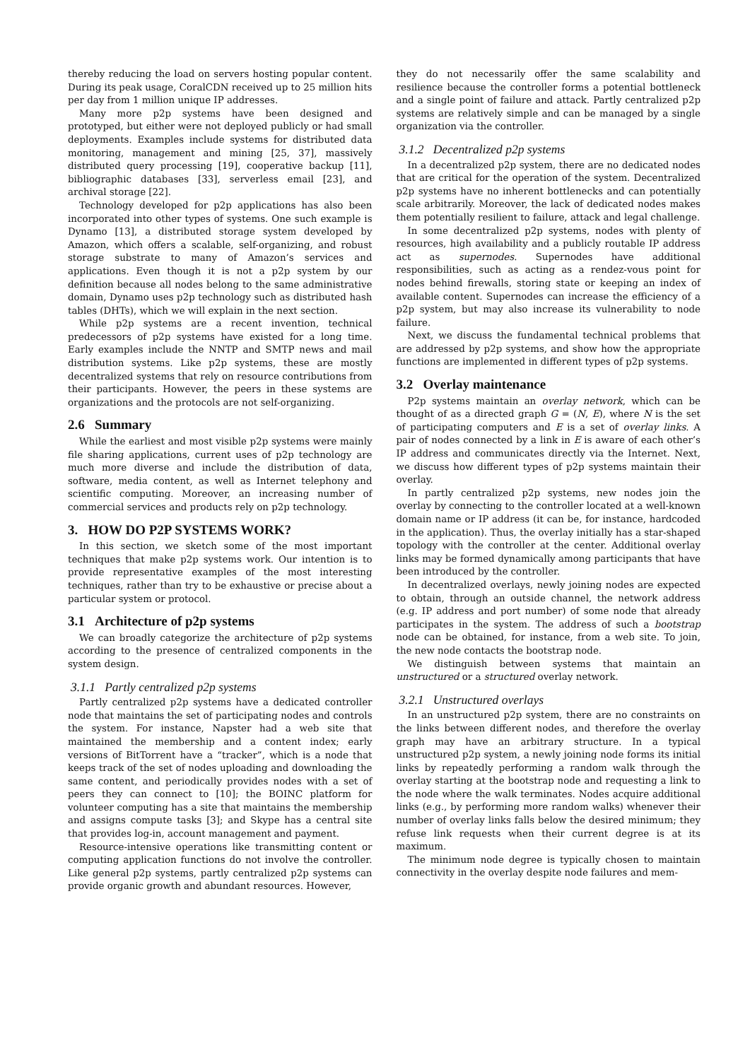thereby reducing the load on servers hosting popular content. During its peak usage, CoralCDN received up to 25 million hits per day from 1 million unique IP addresses.
Many more p2p systems have been designed and prototyped, but either were not deployed publicly or had small deployments. Examples include systems for distributed data monitoring, management and mining [25, 37], massively distributed query processing [19], cooperative backup [11], bibliographic databases [33], serverless email [23], and archival storage [22].
Technology developed for p2p applications has also been incorporated into other types of systems. One such example is Dynamo [13], a distributed storage system developed by Amazon, which offers a scalable, self-organizing, and robust storage substrate to many of Amazon’s services and applications. Even though it is not a p2p system by our definition because all nodes belong to the same administrative domain, Dynamo uses p2p technology such as distributed hash tables (DHTs), which we will explain in the next section.
While p2p systems are a recent invention, technical predecessors of p2p systems have existed for a long time. Early examples include the NNTP and SMTP news and mail distribution systems. Like p2p systems, these are mostly decentralized systems that rely on resource contributions from their participants. However, the peers in these systems are organizations and the protocols are not self-organizing.
2.6 Summary
While the earliest and most visible p2p systems were mainly file sharing applications, current uses of p2p technology are much more diverse and include the distribution of data, software, media content, as well as Internet telephony and scientific computing. Moreover, an increasing number of commercial services and products rely on p2p technology.
3. HOW DO P2P SYSTEMS WORK?
In this section, we sketch some of the most important techniques that make p2p systems work. Our intention is to provide representative examples of the most interesting techniques, rather than try to be exhaustive or precise about a particular system or protocol.
3.1 Architecture of p2p systems
We can broadly categorize the architecture of p2p systems according to the presence of centralized components in the system design.
3.1.1 Partly centralized p2p systems
Partly centralized p2p systems have a dedicated controller node that maintains the set of participating nodes and controls the system. For instance, Napster had a web site that maintained the membership and a content index; early versions of BitTorrent have a “tracker”, which is a node that keeps track of the set of nodes uploading and downloading the same content, and periodically provides nodes with a set of peers they can connect to [10]; the BOINC platform for volunteer computing has a site that maintains the membership and assigns compute tasks [3]; and Skype has a central site that provides log-in, account management and payment.
Resource-intensive operations like transmitting content or computing application functions do not involve the controller. Like general p2p systems, partly centralized p2p systems can provide organic growth and abundant resources. However,
they do not necessarily offer the same scalability and resilience because the controller forms a potential bottleneck and a single point of failure and attack. Partly centralized p2p systems are relatively simple and can be managed by a single organization via the controller.
3.1.2 Decentralized p2p systems
In a decentralized p2p system, there are no dedicated nodes that are critical for the operation of the system. Decentralized p2p systems have no inherent bottlenecks and can potentially scale arbitrarily. Moreover, the lack of dedicated nodes makes them potentially resilient to failure, attack and legal challenge.
In some decentralized p2p systems, nodes with plenty of resources, high availability and a publicly routable IP address act as supernodes. Supernodes have additional responsibilities, such as acting as a rendez-vous point for nodes behind firewalls, storing state or keeping an index of available content. Supernodes can increase the efficiency of a p2p system, but may also increase its vulnerability to node failure.
Next, we discuss the fundamental technical problems that are addressed by p2p systems, and show how the appropriate functions are implemented in different types of p2p systems.
3.2 Overlay maintenance
P2p systems maintain an overlay network, which can be thought of as a directed graph G = (N, E), where N is the set of participating computers and E is a set of overlay links. A pair of nodes connected by a link in E is aware of each other’s IP address and communicates directly via the Internet. Next, we discuss how different types of p2p systems maintain their overlay.
In partly centralized p2p systems, new nodes join the overlay by connecting to the controller located at a well-known domain name or IP address (it can be, for instance, hardcoded in the application). Thus, the overlay initially has a star-shaped topology with the controller at the center. Additional overlay links may be formed dynamically among participants that have been introduced by the controller.
In decentralized overlays, newly joining nodes are expected to obtain, through an outside channel, the network address (e.g. IP address and port number) of some node that already participates in the system. The address of such a bootstrap node can be obtained, for instance, from a web site. To join, the new node contacts the bootstrap node.
We distinguish between systems that maintain an unstructured or a structured overlay network.
3.2.1 Unstructured overlays
In an unstructured p2p system, there are no constraints on the links between different nodes, and therefore the overlay graph may have an arbitrary structure. In a typical unstructured p2p system, a newly joining node forms its initial links by repeatedly performing a random walk through the overlay starting at the bootstrap node and requesting a link to the node where the walk terminates. Nodes acquire additional links (e.g., by performing more random walks) whenever their number of overlay links falls below the desired minimum; they refuse link requests when their current degree is at its maximum.
The minimum node degree is typically chosen to maintain connectivity in the overlay despite node failures and mem-